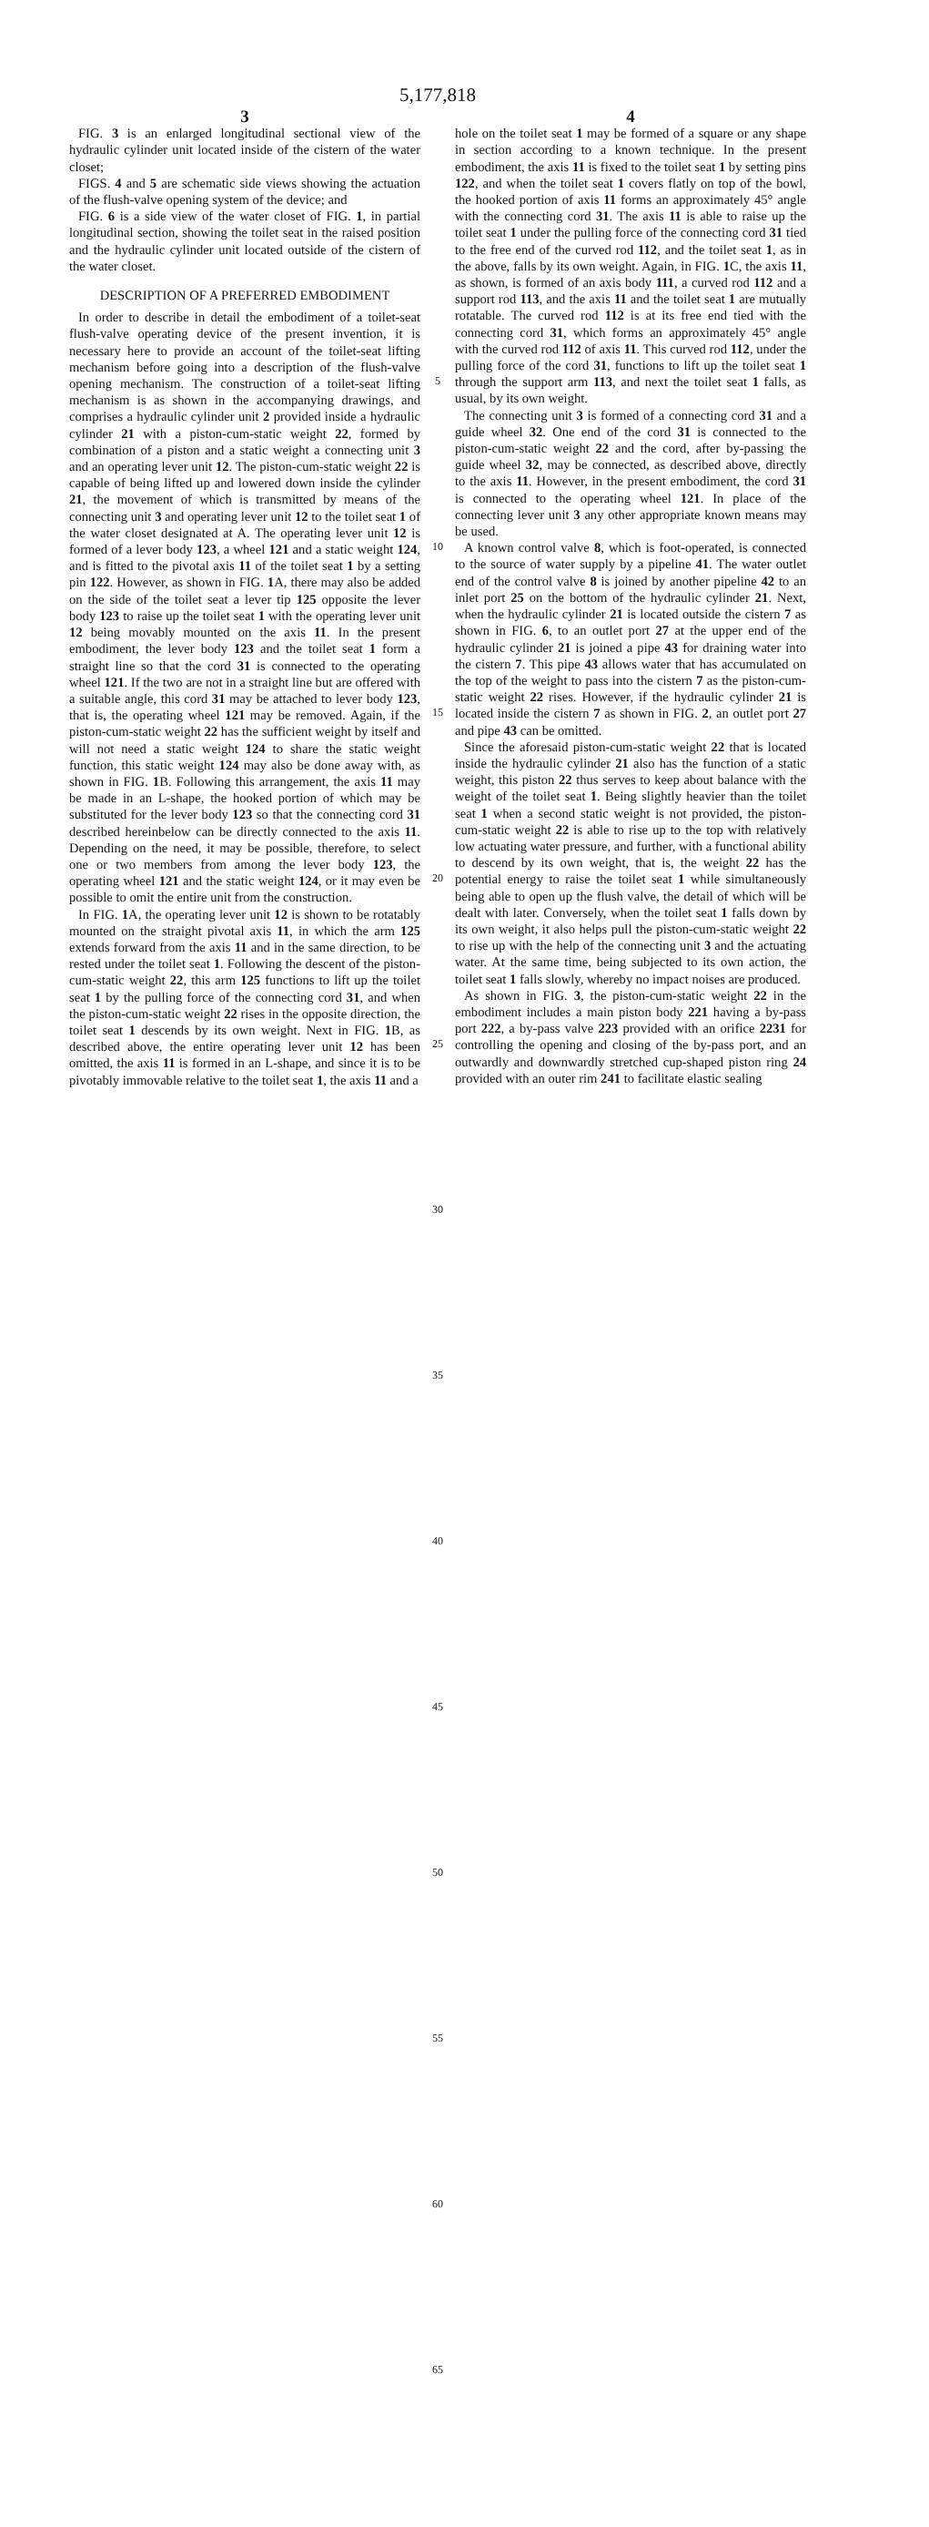5,177,818
3
FIG. 3 is an enlarged longitudinal sectional view of the hydraulic cylinder unit located inside of the cistern of the water closet;
FIGS. 4 and 5 are schematic side views showing the actuation of the flush-valve opening system of the device; and
FIG. 6 is a side view of the water closet of FIG. 1, in partial longitudinal section, showing the toilet seat in the raised position and the hydraulic cylinder unit located outside of the cistern of the water closet.
DESCRIPTION OF A PREFERRED EMBODIMENT
In order to describe in detail the embodiment of a toilet-seat flush-valve operating device of the present invention, it is necessary here to provide an account of the toilet-seat lifting mechanism before going into a description of the flush-valve opening mechanism. The construction of a toilet-seat lifting mechanism is as shown in the accompanying drawings, and comprises a hydraulic cylinder unit 2 provided inside a hydraulic cylinder 21 with a piston-cum-static weight 22, formed by combination of a piston and a static weight a connecting unit 3 and an operating lever unit 12. The piston-cum-static weight 22 is capable of being lifted up and lowered down inside the cylinder 21, the movement of which is transmitted by means of the connecting unit 3 and operating lever unit 12 to the toilet seat 1 of the water closet designated at A. The operating lever unit 12 is formed of a lever body 123, a wheel 121 and a static weight 124, and is fitted to the pivotal axis 11 of the toilet seat 1 by a setting pin 122. However, as shown in FIG. 1 A, there may also be added on the side of the toilet seat a lever tip 125 opposite the lever body 123 to raise up the toilet seat 1 with the operating lever unit 12 being movably mounted on the axis 11. In the present embodiment, the lever body 123 and the toilet seat 1 form a straight line so that the cord 31 is connected to the operating wheel 121. If the two are not in a straight line but are offered with a suitable angle, this cord 31 may be attached to lever body 123, that is, the operating wheel 121 may be removed. Again, if the piston-cum-static weight 22 has the sufficient weight by itself and will not need a static weight 124 to share the static weight function, this static weight 124 may also be done away with, as shown in FIG. 1 B. Following this arrangement, the axis 11 may be made in an L-shape, the hooked portion of which may be substituted for the lever body 123 so that the connecting cord 31 described hereinbelow can be directly connected to the axis 11. Depending on the need, it may be possible, therefore, to select one or two members from among the lever body 123, the operating wheel 121 and the static weight 124, or it may even be possible to omit the entire unit from the construction.
In FIG. 1 A, the operating lever unit 12 is shown to be rotatably mounted on the straight pivotal axis 11, in which the arm 125 extends forward from the axis 11 and in the same direction, to be rested under the toilet seat 1. Following the descent of the piston-cum-static weight 22, this arm 125 functions to lift up the toilet seat 1 by the pulling force of the connecting cord 31, and when the piston-cum-static weight 22 rises in the opposite direction, the toilet seat 1 descends by its own weight. Next in FIG. 1 B, as described above, the entire operating lever unit 12 has been omitted, the axis 11 is formed in an L-shape, and since it is to be pivotably immovable relative to the toilet seat 1, the axis 11 and a
5
10
15
20
25
30
35
40
45
50
55
60
65
4
hole on the toilet seat 1 may be formed of a square or any shape in section according to a known technique. In the present embodiment, the axis 11 is fixed to the toilet seat 1 by setting pins 122, and when the toilet seat 1 covers flatly on top of the bowl, the hooked portion of axis 11 forms an approximately 45° angle with the connecting cord 31. The axis 11 is able to raise up the toilet seat 1 under the pulling force of the connecting cord 31 tied to the free end of the curved rod 112, and the toilet seat 1, as in the above, falls by its own weight. Again, in FIG. 1 C, the axis 11, as shown, is formed of an axis body 111, a curved rod 112 and a support rod 113, and the axis 11 and the toilet seat 1 are mutually rotatable. The curved rod 112 is at its free end tied with the connecting cord 31, which forms an approximately 45° angle with the curved rod 112 of axis 11. This curved rod 112, under the pulling force of the cord 31, functions to lift up the toilet seat 1 through the support arm 113, and next the toilet seat 1 falls, as usual, by its own weight.
The connecting unit 3 is formed of a connecting cord 31 and a guide wheel 32. One end of the cord 31 is connected to the piston-cum-static weight 22 and the cord, after by-passing the guide wheel 32, may be connected, as described above, directly to the axis 11. However, in the present embodiment, the cord 31 is connected to the operating wheel 121. In place of the connecting lever unit 3 any other appropriate known means may be used.
A known control valve 8, which is foot-operated, is connected to the source of water supply by a pipeline 41. The water outlet end of the control valve 8 is joined by another pipeline 42 to an inlet port 25 on the bottom of the hydraulic cylinder 21. Next, when the hydraulic cylinder 21 is located outside the cistern 7 as shown in FIG. 6, to an outlet port 27 at the upper end of the hydraulic cylinder 21 is joined a pipe 43 for draining water into the cistern 7. This pipe 43 allows water that has accumulated on the top of the weight to pass into the cistern 7 as the piston-cum-static weight 22 rises. However, if the hydraulic cylinder 21 is located inside the cistern 7 as shown in FIG. 2, an outlet port 27 and pipe 43 can be omitted.
Since the aforesaid piston-cum-static weight 22 that is located inside the hydraulic cylinder 21 also has the function of a static weight, this piston 22 thus serves to keep about balance with the weight of the toilet seat 1. Being slightly heavier than the toilet seat 1 when a second static weight is not provided, the piston-cum-static weight 22 is able to rise up to the top with relatively low actuating water pressure, and further, with a functional ability to descend by its own weight, that is, the weight 22 has the potential energy to raise the toilet seat 1 while simultaneously being able to open up the flush valve, the detail of which will be dealt with later. Conversely, when the toilet seat 1 falls down by its own weight, it also helps pull the piston-cum-static weight 22 to rise up with the help of the connecting unit 3 and the actuating water. At the same time, being subjected to its own action, the toilet seat 1 falls slowly, whereby no impact noises are produced.
As shown in FIG. 3, the piston-cum-static weight 22 in the embodiment includes a main piston body 221 having a by-pass port 222, a by-pass valve 223 provided with an orifice 2231 for controlling the opening and closing of the by-pass port, and an outwardly and downwardly stretched cup-shaped piston ring 24 provided with an outer rim 241 to facilitate elastic sealing